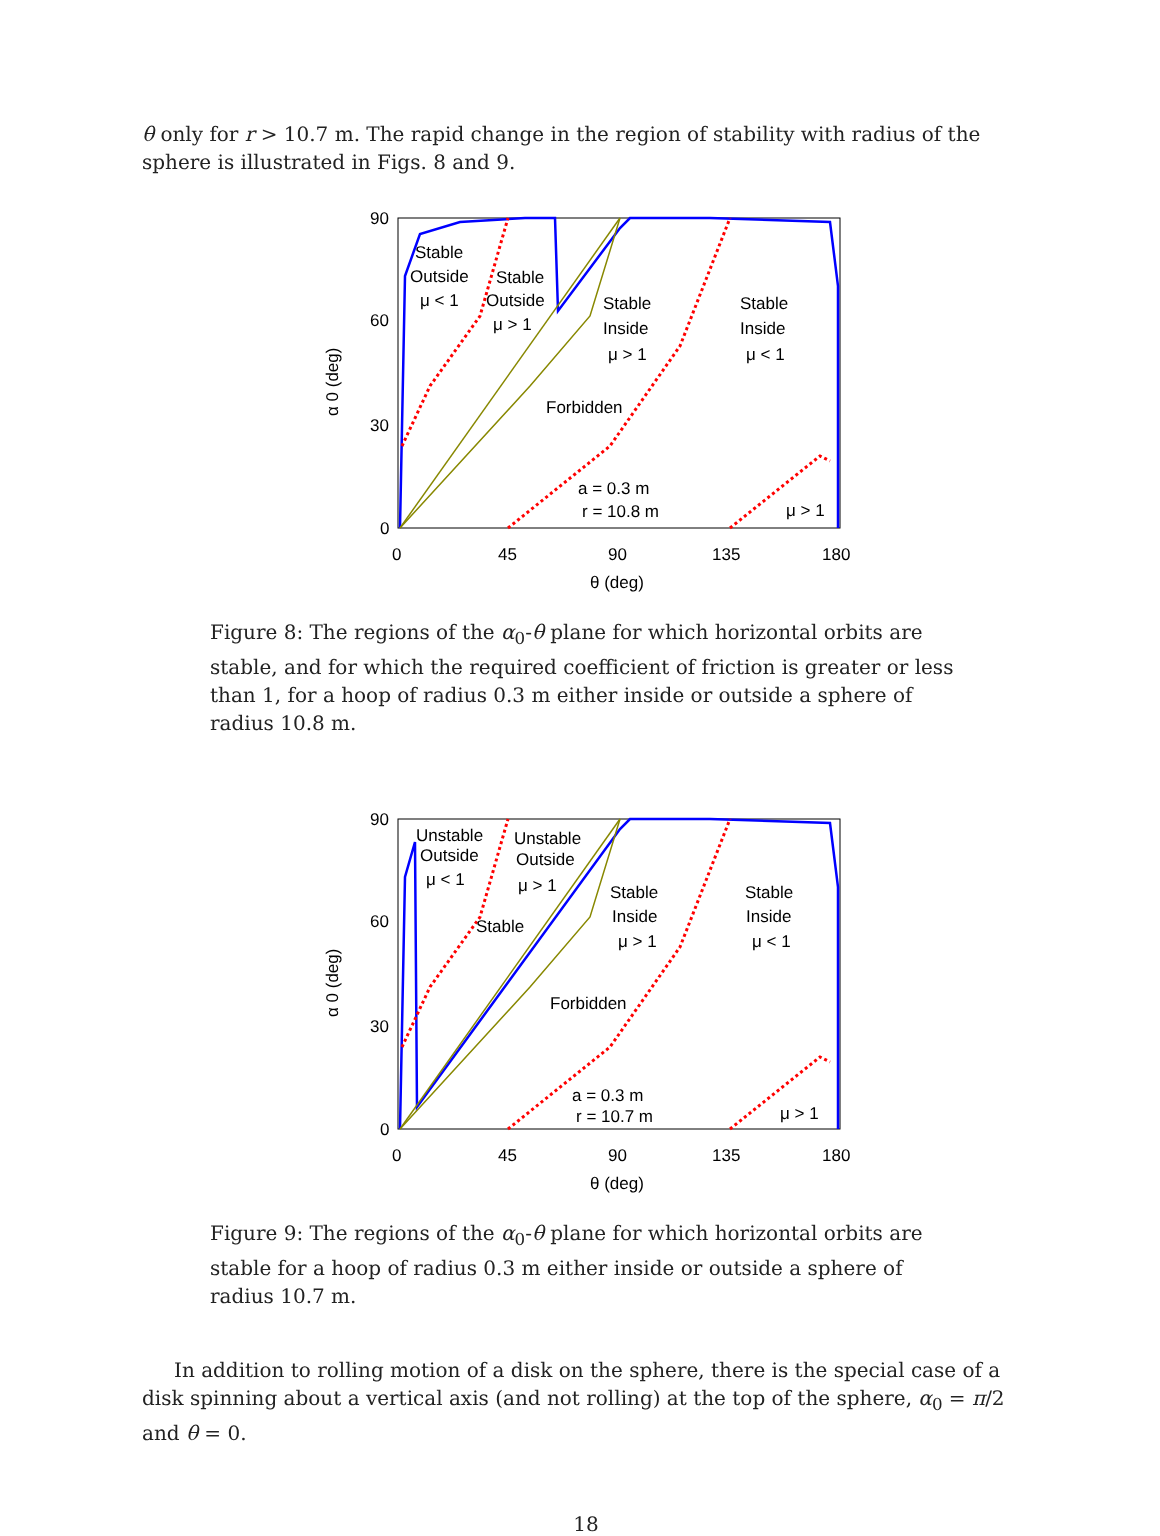θ only for r > 10.7 m. The rapid change in the region of stability with radius of the sphere is illustrated in Figs. 8 and 9.
90
60
30
0
0
45
90
135
180
θ (deg)
α 0 (deg)
Stable
Outside
μ < 1
Stable
Outside
μ > 1
Stable
Inside
μ > 1
Stable
Inside
μ < 1
Forbidden
a = 0.3 m
r = 10.8 m
μ > 1
Figure 8: The regions of the α<sub>0</sub>-θ plane for which horizontal orbits are stable, and for which the required coefficient of friction is greater or less than 1, for a hoop of radius 0.3 m either inside or outside a sphere of radius 10.8 m.
90
60
30
0
0
45
90
135
180
θ (deg)
α 0 (deg)
Unstable
Outside
μ < 1
Unstable
Outside
μ > 1
Stable
Stable
Inside
μ > 1
Stable
Inside
μ < 1
Forbidden
a = 0.3 m
r = 10.7 m
μ > 1
Figure 9: The regions of the α<sub>0</sub>-θ plane for which horizontal orbits are stable for a hoop of radius 0.3 m either inside or outside a sphere of radius 10.7 m.
In addition to rolling motion of a disk on the sphere, there is the special case of a disk spinning about a vertical axis (and not rolling) at the top of the sphere, α<sub>0</sub> = π/2 and θ = 0.
18